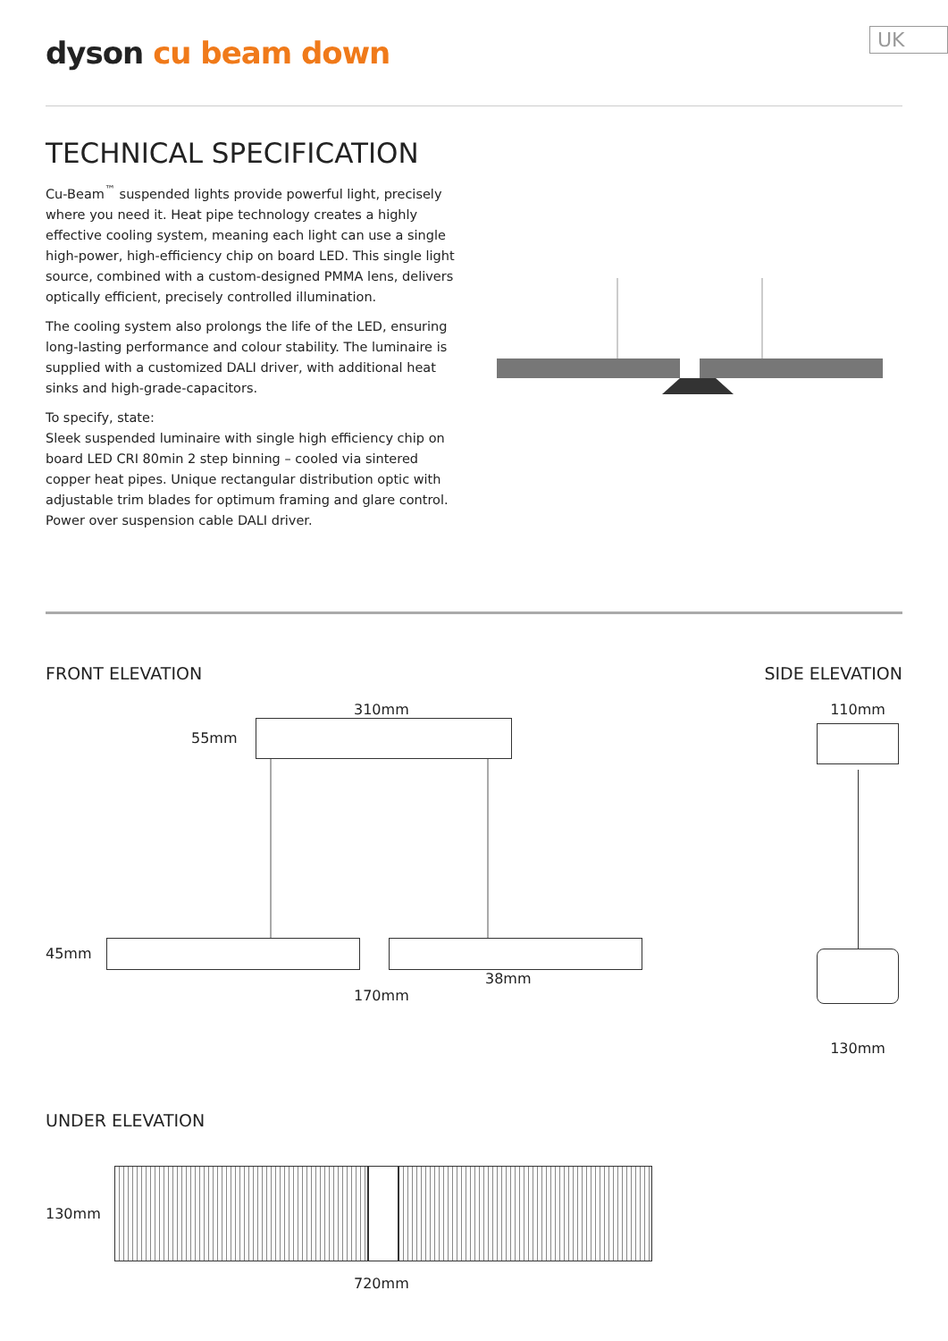dyson cu beam down
UK
TECHNICAL SPECIFICATION
Cu-Beam<sup>™</sup> suspended lights provide powerful light, precisely where you need it. Heat pipe technology creates a highly effective cooling system, meaning each light can use a single high-power, high-efficiency chip on board LED. This single light source, combined with a custom-designed PMMA lens, delivers optically efficient, precisely controlled illumination.
The cooling system also prolongs the life of the LED, ensuring long-lasting performance and colour stability. The luminaire is supplied with a customized DALI driver, with additional heat sinks and high-grade-capacitors.
To specify, state:
Sleek suspended luminaire with single high efficiency chip on board LED CRI 80min 2 step binning – cooled via sintered copper heat pipes. Unique rectangular distribution optic with adjustable trim blades for optimum framing and glare control. Power over suspension cable DALI driver.
FRONT ELEVATION SIDE ELEVATION
310mm
55mm
45mm
38mm
170mm
110mm
130mm
UNDER ELEVATION
130mm
720mm